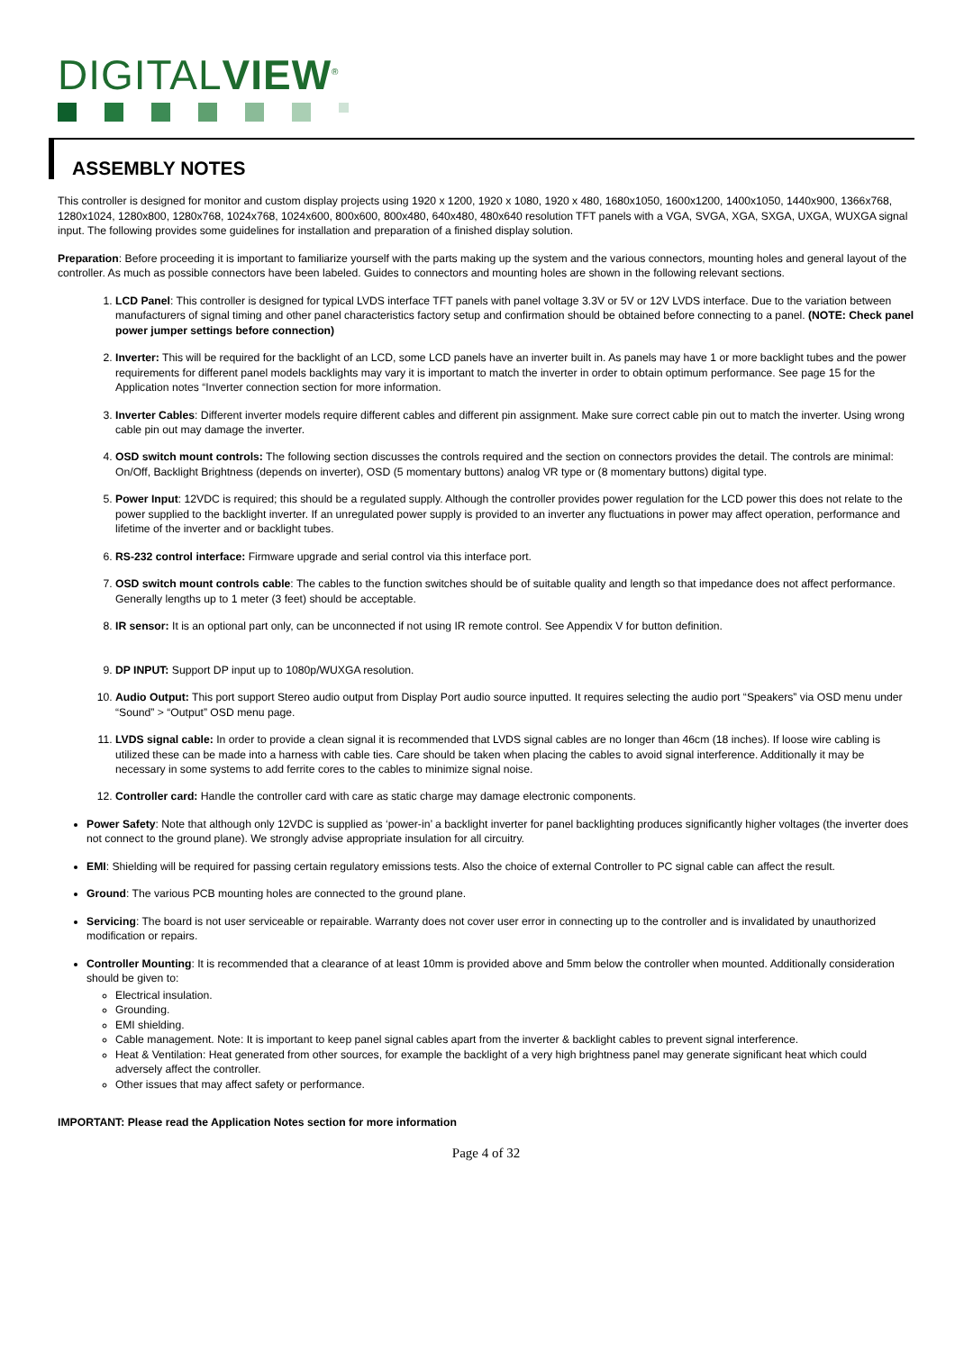DIGITALVIEW<sup>®</sup>
ASSEMBLY NOTES
This controller is designed for monitor and custom display projects using 1920 x 1200, 1920 x 1080, 1920 x 480, 1680x1050, 1600x1200, 1400x1050, 1440x900, 1366x768, 1280x1024, 1280x800, 1280x768, 1024x768, 1024x600, 800x600, 800x480, 640x480, 480x640 resolution TFT panels with a VGA, SVGA, XGA, SXGA, UXGA, WUXGA signal input. The following provides some guidelines for installation and preparation of a finished display solution.
Preparation: Before proceeding it is important to familiarize yourself with the parts making up the system and the various connectors, mounting holes and general layout of the controller. As much as possible connectors have been labeled. Guides to connectors and mounting holes are shown in the following relevant sections.
1. LCD Panel: This controller is designed for typical LVDS interface TFT panels with panel voltage 3.3V or 5V or 12V LVDS interface. Due to the variation between manufacturers of signal timing and other panel characteristics factory setup and confirmation should be obtained before connecting to a panel. (NOTE: Check panel power jumper settings before connection)
2. Inverter: This will be required for the backlight of an LCD, some LCD panels have an inverter built in. As panels may have 1 or more backlight tubes and the power requirements for different panel models backlights may vary it is important to match the inverter in order to obtain optimum performance. See page 15 for the Application notes “Inverter connection section for more information.
3. Inverter Cables: Different inverter models require different cables and different pin assignment. Make sure correct cable pin out to match the inverter. Using wrong cable pin out may damage the inverter.
4. OSD switch mount controls: The following section discusses the controls required and the section on connectors provides the detail. The controls are minimal: On/Off, Backlight Brightness (depends on inverter), OSD (5 momentary buttons) analog VR type or (8 momentary buttons) digital type.
5. Power Input: 12VDC is required; this should be a regulated supply. Although the controller provides power regulation for the LCD power this does not relate to the power supplied to the backlight inverter. If an unregulated power supply is provided to an inverter any fluctuations in power may affect operation, performance and lifetime of the inverter and or backlight tubes.
6. RS-232 control interface: Firmware upgrade and serial control via this interface port.
7. OSD switch mount controls cable: The cables to the function switches should be of suitable quality and length so that impedance does not affect performance. Generally lengths up to 1 meter (3 feet) should be acceptable.
8. IR sensor: It is an optional part only, can be unconnected if not using IR remote control. See Appendix V for button definition.
9. DP INPUT: Support DP input up to 1080p/WUXGA resolution.
10. Audio Output: This port support Stereo audio output from Display Port audio source inputted. It requires selecting the audio port “Speakers” via OSD menu under “Sound” > “Output” OSD menu page.
11. LVDS signal cable: In order to provide a clean signal it is recommended that LVDS signal cables are no longer than 46cm (18 inches). If loose wire cabling is utilized these can be made into a harness with cable ties. Care should be taken when placing the cables to avoid signal interference. Additionally it may be necessary in some systems to add ferrite cores to the cables to minimize signal noise.
12. Controller card: Handle the controller card with care as static charge may damage electronic components.
Power Safety: Note that although only 12VDC is supplied as ‘power-in’ a backlight inverter for panel backlighting produces significantly higher voltages (the inverter does not connect to the ground plane). We strongly advise appropriate insulation for all circuitry.
EMI: Shielding will be required for passing certain regulatory emissions tests. Also the choice of external Controller to PC signal cable can affect the result.
Ground: The various PCB mounting holes are connected to the ground plane.
Servicing: The board is not user serviceable or repairable. Warranty does not cover user error in connecting up to the controller and is invalidated by unauthorized modification or repairs.
Controller Mounting: It is recommended that a clearance of at least 10mm is provided above and 5mm below the controller when mounted. Additionally consideration should be given to:
Electrical insulation.
Grounding.
EMI shielding.
Cable management. Note: It is important to keep panel signal cables apart from the inverter & backlight cables to prevent signal interference.
Heat & Ventilation: Heat generated from other sources, for example the backlight of a very high brightness panel may generate significant heat which could adversely affect the controller.
Other issues that may affect safety or performance.
IMPORTANT: Please read the Application Notes section for more information
Page 4 of 32